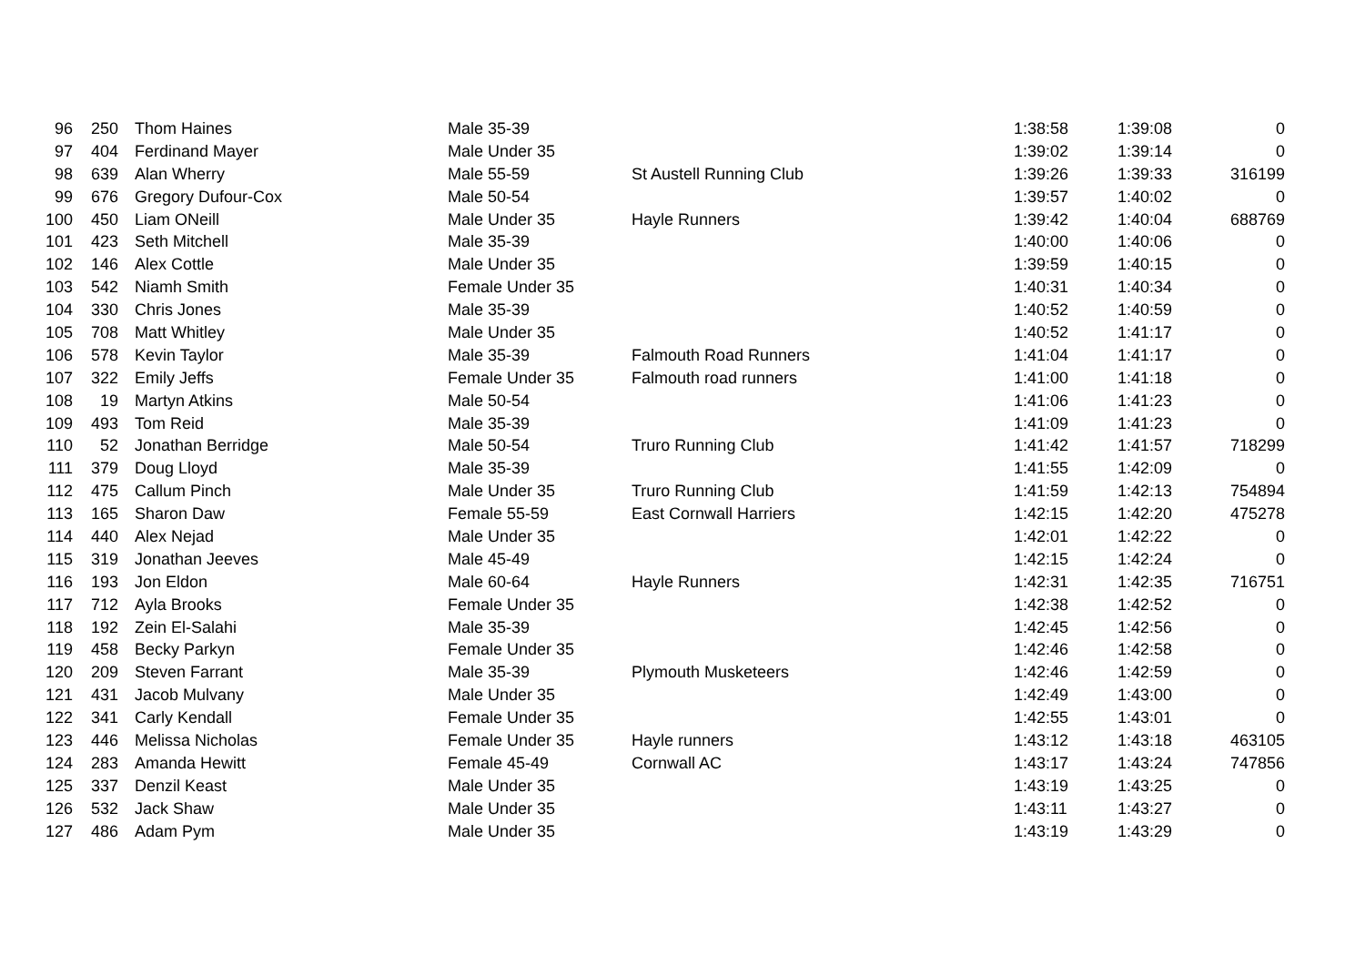| 96 | 250 | Thom Haines | Male 35-39 | | 1:38:58 | 1:39:08 | 0 |
| 97 | 404 | Ferdinand Mayer | Male Under 35 | | 1:39:02 | 1:39:14 | 0 |
| 98 | 639 | Alan Wherry | Male 55-59 | St Austell Running Club | 1:39:26 | 1:39:33 | 316199 |
| 99 | 676 | Gregory Dufour-Cox | Male 50-54 | | 1:39:57 | 1:40:02 | 0 |
| 100 | 450 | Liam ONeill | Male Under 35 | Hayle Runners | 1:39:42 | 1:40:04 | 688769 |
| 101 | 423 | Seth Mitchell | Male 35-39 | | 1:40:00 | 1:40:06 | 0 |
| 102 | 146 | Alex Cottle | Male Under 35 | | 1:39:59 | 1:40:15 | 0 |
| 103 | 542 | Niamh Smith | Female Under 35 | | 1:40:31 | 1:40:34 | 0 |
| 104 | 330 | Chris Jones | Male 35-39 | | 1:40:52 | 1:40:59 | 0 |
| 105 | 708 | Matt Whitley | Male Under 35 | | 1:40:52 | 1:41:17 | 0 |
| 106 | 578 | Kevin Taylor | Male 35-39 | Falmouth Road Runners | 1:41:04 | 1:41:17 | 0 |
| 107 | 322 | Emily Jeffs | Female Under 35 | Falmouth road runners | 1:41:00 | 1:41:18 | 0 |
| 108 | 19 | Martyn Atkins | Male 50-54 | | 1:41:06 | 1:41:23 | 0 |
| 109 | 493 | Tom Reid | Male 35-39 | | 1:41:09 | 1:41:23 | 0 |
| 110 | 52 | Jonathan Berridge | Male 50-54 | Truro Running Club | 1:41:42 | 1:41:57 | 718299 |
| 111 | 379 | Doug Lloyd | Male 35-39 | | 1:41:55 | 1:42:09 | 0 |
| 112 | 475 | Callum Pinch | Male Under 35 | Truro Running Club | 1:41:59 | 1:42:13 | 754894 |
| 113 | 165 | Sharon Daw | Female 55-59 | East Cornwall Harriers | 1:42:15 | 1:42:20 | 475278 |
| 114 | 440 | Alex Nejad | Male Under 35 | | 1:42:01 | 1:42:22 | 0 |
| 115 | 319 | Jonathan Jeeves | Male 45-49 | | 1:42:15 | 1:42:24 | 0 |
| 116 | 193 | Jon Eldon | Male 60-64 | Hayle Runners | 1:42:31 | 1:42:35 | 716751 |
| 117 | 712 | Ayla Brooks | Female Under 35 | | 1:42:38 | 1:42:52 | 0 |
| 118 | 192 | Zein El-Salahi | Male 35-39 | | 1:42:45 | 1:42:56 | 0 |
| 119 | 458 | Becky Parkyn | Female Under 35 | | 1:42:46 | 1:42:58 | 0 |
| 120 | 209 | Steven Farrant | Male 35-39 | Plymouth Musketeers | 1:42:46 | 1:42:59 | 0 |
| 121 | 431 | Jacob Mulvany | Male Under 35 | | 1:42:49 | 1:43:00 | 0 |
| 122 | 341 | Carly Kendall | Female Under 35 | | 1:42:55 | 1:43:01 | 0 |
| 123 | 446 | Melissa Nicholas | Female Under 35 | Hayle runners | 1:43:12 | 1:43:18 | 463105 |
| 124 | 283 | Amanda Hewitt | Female 45-49 | Cornwall AC | 1:43:17 | 1:43:24 | 747856 |
| 125 | 337 | Denzil Keast | Male Under 35 | | 1:43:19 | 1:43:25 | 0 |
| 126 | 532 | Jack Shaw | Male Under 35 | | 1:43:11 | 1:43:27 | 0 |
| 127 | 486 | Adam Pym | Male Under 35 | | 1:43:19 | 1:43:29 | 0 |